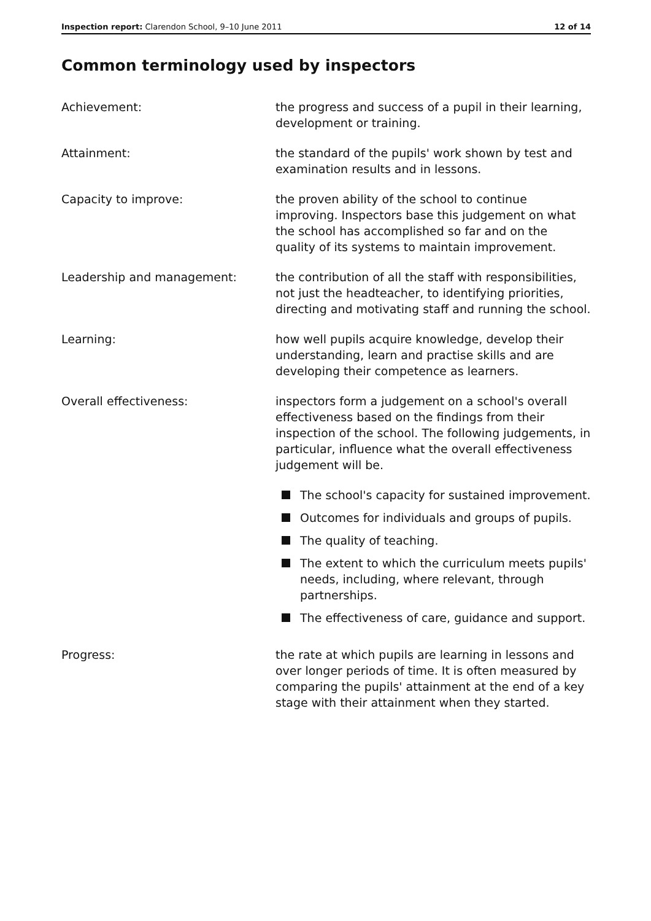Inspection report: Clarendon School, 9–10 June 2011 12 of 14
Common terminology used by inspectors
Achievement: the progress and success of a pupil in their learning, development or training.
Attainment: the standard of the pupils' work shown by test and examination results and in lessons.
Capacity to improve: the proven ability of the school to continue improving. Inspectors base this judgement on what the school has accomplished so far and on the quality of its systems to maintain improvement.
Leadership and management: the contribution of all the staff with responsibilities, not just the headteacher, to identifying priorities, directing and motivating staff and running the school.
Learning: how well pupils acquire knowledge, develop their understanding, learn and practise skills and are developing their competence as learners.
Overall effectiveness: inspectors form a judgement on a school's overall effectiveness based on the findings from their inspection of the school. The following judgements, in particular, influence what the overall effectiveness judgement will be.
The school's capacity for sustained improvement.
Outcomes for individuals and groups of pupils.
The quality of teaching.
The extent to which the curriculum meets pupils' needs, including, where relevant, through partnerships.
The effectiveness of care, guidance and support.
Progress: the rate at which pupils are learning in lessons and over longer periods of time. It is often measured by comparing the pupils' attainment at the end of a key stage with their attainment when they started.